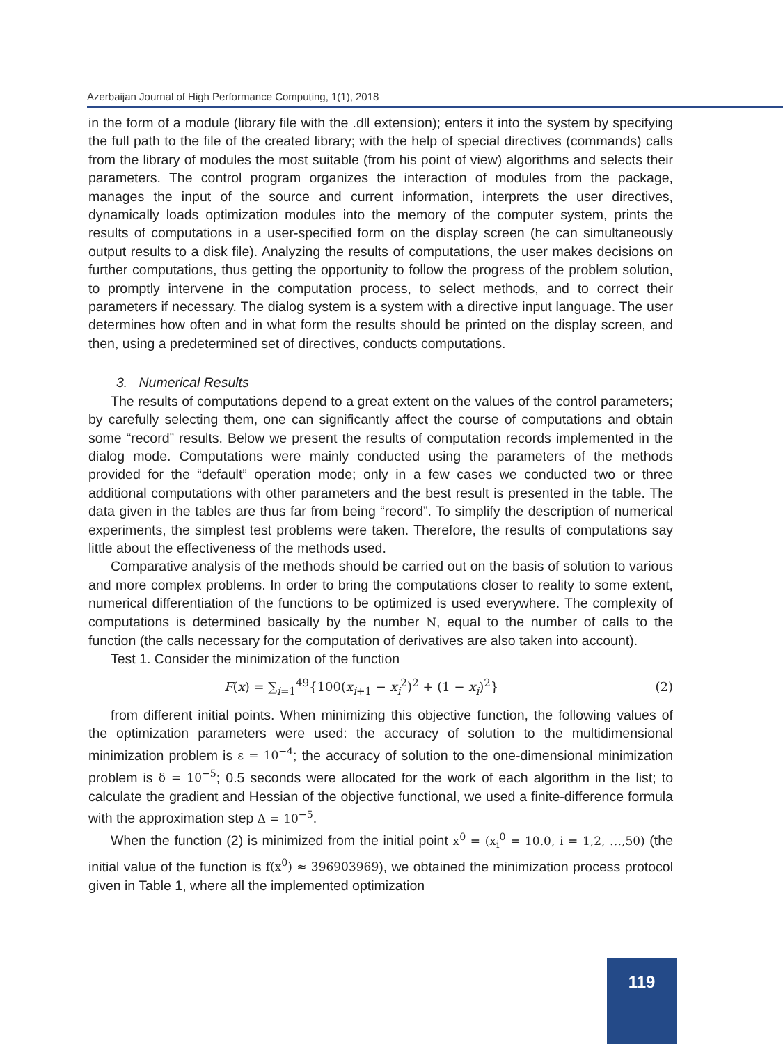Azerbaijan Journal of High Performance Computing, 1(1), 2018
in the form of a module (library file with the .dll extension); enters it into the system by specifying the full path to the file of the created library; with the help of special directives (commands) calls from the library of modules the most suitable (from his point of view) algorithms and selects their parameters. The control program organizes the interaction of modules from the package, manages the input of the source and current information, interprets the user directives, dynamically loads optimization modules into the memory of the computer system, prints the results of computations in a user-specified form on the display screen (he can simultaneously output results to a disk file). Analyzing the results of computations, the user makes decisions on further computations, thus getting the opportunity to follow the progress of the problem solution, to promptly intervene in the computation process, to select methods, and to correct their parameters if necessary. The dialog system is a system with a directive input language. The user determines how often and in what form the results should be printed on the display screen, and then, using a predetermined set of directives, conducts computations.
3. Numerical Results
The results of computations depend to a great extent on the values of the control parameters; by carefully selecting them, one can significantly affect the course of computations and obtain some “record” results. Below we present the results of computation records implemented in the dialog mode. Computations were mainly conducted using the parameters of the methods provided for the “default” operation mode; only in a few cases we conducted two or three additional computations with other parameters and the best result is presented in the table. The data given in the tables are thus far from being “record”. To simplify the description of numerical experiments, the simplest test problems were taken. Therefore, the results of computations say little about the effectiveness of the methods used.
Comparative analysis of the methods should be carried out on the basis of solution to various and more complex problems. In order to bring the computations closer to reality to some extent, numerical differentiation of the functions to be optimized is used everywhere. The complexity of computations is determined basically by the number N, equal to the number of calls to the function (the calls necessary for the computation of derivatives are also taken into account).
Test 1. Consider the minimization of the function
F(x) = ∑<sub>i=1</sub><sup>49</sup>{100(x<sub>i+1</sub> − x<sub>i</sub><sup>2</sup>)<sup>2</sup> + (1 − x<sub>i</sub>)<sup>2</sup>} (2)
from different initial points. When minimizing this objective function, the following values of the optimization parameters were used: the accuracy of solution to the multidimensional minimization problem is ε = 10<sup>−4</sup>; the accuracy of solution to the one-dimensional minimization problem is δ = 10<sup>−5</sup>; 0.5 seconds were allocated for the work of each algorithm in the list; to calculate the gradient and Hessian of the objective functional, we used a finite-difference formula with the approximation step Δ = 10<sup>−5</sup>.
When the function (2) is minimized from the initial point x<sup>0</sup> = (x<sub>i</sub><sup>0</sup> = 10.0, i = 1,2, …,50) (the initial value of the function is f(x<sup>0</sup>) ≈ 396903969), we obtained the minimization process protocol given in Table 1, where all the implemented optimization
119